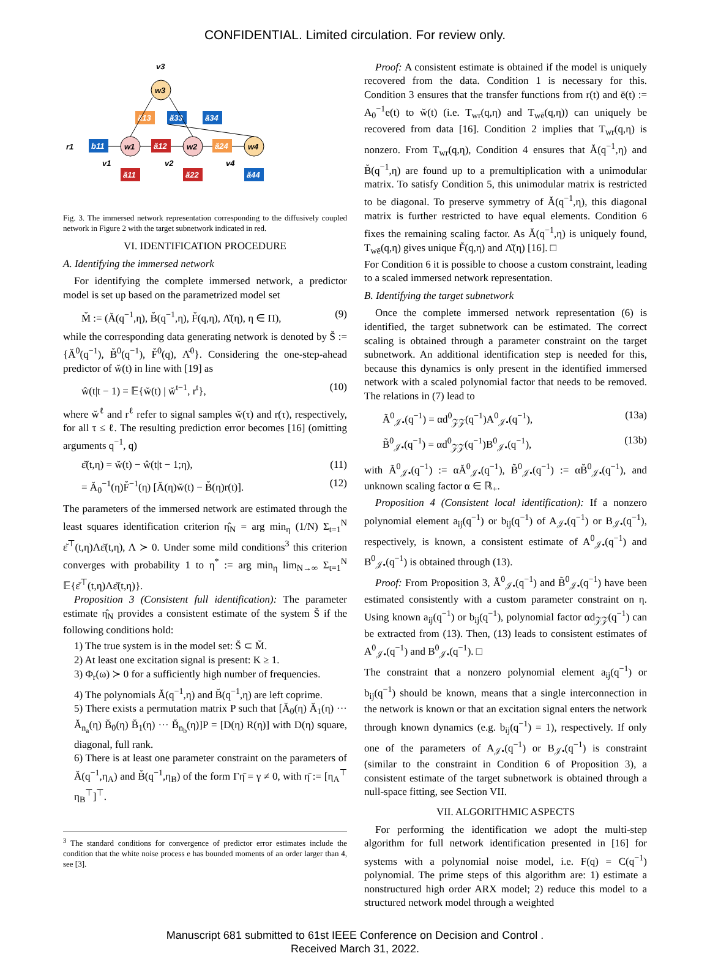CONFIDENTIAL. Limited circulation. For review only.
w3
w1
w2
w4
ă13
ă33
ă34
b11
ă12
ă24
ă11
ă22
ă44
v3
r1
v1
v2
v4
Fig. 3. The immersed network representation corresponding to the diffusively coupled network in Figure 2 with the target subnetwork indicated in red.
VI. IDENTIFICATION PROCEDURE
A. Identifying the immersed network
For identifying the complete immersed network, a predictor model is set up based on the parametrized model set
M̆ := (Ă(q<sup>−1</sup>,η), B̆(q<sup>−1</sup>,η), F̆(q,η), Λ̆(η), η ∈ Π), (9)
while the corresponding data generating network is denoted by S̆ := {Ă<sup>0</sup>(q<sup>−1</sup>), B̆<sup>0</sup>(q<sup>−1</sup>), F̆<sup>0</sup>(q), Λ̆<sup>0</sup>}. Considering the one-step-ahead predictor of w̆(t) in line with [19] as
ŵ(t|t − 1) = 𝔼{w̆(t) | w̆<sup>t−1</sup>, r<sup>t</sup>}, (10)
where w̆<sup>ℓ</sup> and r<sup>ℓ</sup> refer to signal samples w̆(τ) and r(τ), respectively, for all τ ≤ ℓ. The resulting prediction error becomes [16] (omitting arguments q<sup>−1</sup>, q)
ε̆(t,η) = w̆(t) − ŵ(t|t − 1;η), (11)
= Ă<sub>0</sub><sup>−1</sup>(η)F̆<sup>−1</sup>(η) [Ă(η)w̆(t) − B̆(η)r(t)]. (12)
The parameters of the immersed network are estimated through the least squares identification criterion η̂<sub>N</sub> = arg min<sub>η</sub> (1/N) Σ<sub>t=1</sub><sup>N</sup> ε̆<sup>⊤</sup>(t,η)Λε̆(t,η), Λ ≻ 0. Under some mild conditions<sup>3</sup> this criterion converges with probability 1 to η<sup>*</sup> := arg min<sub>η</sub> lim<sub>N→∞</sub> Σ<sub>t=1</sub><sup>N</sup> 𝔼{ε̆<sup>⊤</sup>(t,η)Λε̆(t,η)}.
Proposition 3 (Consistent full identification): The parameter estimate η̂<sub>N</sub> provides a consistent estimate of the system S̆ if the following conditions hold:
1) The true system is in the model set: S̆ ⊂ M̆.
2) At least one excitation signal is present: K ≥ 1.
3) Φ<sub>r</sub>(ω) ≻ 0 for a sufficiently high number of frequencies.
4) The polynomials Ă(q<sup>−1</sup>,η) and B̆(q<sup>−1</sup>,η) are left coprime.
5) There exists a permutation matrix P such that [Ă<sub>0</sub>(η) Ă<sub>1</sub>(η) ··· Ă<sub>n<sub>a</sub></sub>(η) B̆<sub>0</sub>(η) B̆<sub>1</sub>(η) ··· B̆<sub>n<sub>b</sub></sub>(η)]P = [D(η) R(η)] with D(η) square, diagonal, full rank.
6) There is at least one parameter constraint on the parameters of Ă(q<sup>−1</sup>,η<sub>A</sub>) and B̆(q<sup>−1</sup>,η<sub>B</sub>) of the form Γη̄ = γ ≠ 0, with η̄ := [η<sub>A</sub><sup>⊤</sup> η<sub>B</sub><sup>⊤</sup>]<sup>⊤</sup>.
<sup>3</sup> The standard conditions for convergence of predictor error estimates include the condition that the white noise process e has bounded moments of an order larger than 4, see [3].
Proof: A consistent estimate is obtained if the model is uniquely recovered from the data. Condition 1 is necessary for this. Condition 3 ensures that the transfer functions from r(t) and ē(t) := A<sub>0</sub><sup>−1</sup>e(t) to w̆(t) (i.e. T<sub>wr</sub>(q,η) and T<sub>wē</sub>(q,η)) can uniquely be recovered from data [16]. Condition 2 implies that T<sub>wr</sub>(q,η) is nonzero. From T<sub>wr</sub>(q,η), Condition 4 ensures that Ă(q<sup>−1</sup>,η) and B̆(q<sup>−1</sup>,η) are found up to a premultiplication with a unimodular matrix. To satisfy Condition 5, this unimodular matrix is restricted to be diagonal. To preserve symmetry of Ă(q<sup>−1</sup>,η), this diagonal matrix is further restricted to have equal elements. Condition 6 fixes the remaining scaling factor. As Ă(q<sup>−1</sup>,η) is uniquely found, T<sub>wē</sub>(q,η) gives unique F̆(q,η) and Λ̆(η) [16]. □
For Condition 6 it is possible to choose a custom constraint, leading to a scaled immersed network representation.
B. Identifying the target subnetwork
Once the complete immersed network representation (6) is identified, the target subnetwork can be estimated. The correct scaling is obtained through a parameter constraint on the target subnetwork. An additional identification step is needed for this, because this dynamics is only present in the identified immersed network with a scaled polynomial factor that needs to be removed. The relations in (7) lead to
Ã<sup>0</sup><sub>𝒥•</sub>(q<sup>−1</sup>) = αd<sup>0</sup><sub>𝒵𝒵</sub>(q<sup>−1</sup>)A<sup>0</sup><sub>𝒥•</sub>(q<sup>−1</sup>), (13a)
B̃<sup>0</sup><sub>𝒥•</sub>(q<sup>−1</sup>) = αd<sup>0</sup><sub>𝒵𝒵</sub>(q<sup>−1</sup>)B<sup>0</sup><sub>𝒥•</sub>(q<sup>−1</sup>), (13b)
with Ã<sup>0</sup><sub>𝒥•</sub>(q<sup>−1</sup>) := αĂ<sup>0</sup><sub>𝒥•</sub>(q<sup>−1</sup>), B̃<sup>0</sup><sub>𝒥•</sub>(q<sup>−1</sup>) := αB̆<sup>0</sup><sub>𝒥•</sub>(q<sup>−1</sup>), and unknown scaling factor α ∈ ℝ<sub>+</sub>.
Proposition 4 (Consistent local identification): If a nonzero polynomial element a<sub>ij</sub>(q<sup>−1</sup>) or b<sub>ij</sub>(q<sup>−1</sup>) of A<sub>𝒥•</sub>(q<sup>−1</sup>) or B<sub>𝒥•</sub>(q<sup>−1</sup>), respectively, is known, a consistent estimate of A<sup>0</sup><sub>𝒥•</sub>(q<sup>−1</sup>) and B<sup>0</sup><sub>𝒥•</sub>(q<sup>−1</sup>) is obtained through (13).
Proof: From Proposition 3, Ã<sup>0</sup><sub>𝒥•</sub>(q<sup>−1</sup>) and B̃<sup>0</sup><sub>𝒥•</sub>(q<sup>−1</sup>) have been estimated consistently with a custom parameter constraint on η. Using known a<sub>ij</sub>(q<sup>−1</sup>) or b<sub>ij</sub>(q<sup>−1</sup>), polynomial factor αd<sub>𝒵𝒵</sub>(q<sup>−1</sup>) can be extracted from (13). Then, (13) leads to consistent estimates of A<sup>0</sup><sub>𝒥•</sub>(q<sup>−1</sup>) and B<sup>0</sup><sub>𝒥•</sub>(q<sup>−1</sup>). □
The constraint that a nonzero polynomial element a<sub>ij</sub>(q<sup>−1</sup>) or b<sub>ij</sub>(q<sup>−1</sup>) should be known, means that a single interconnection in the network is known or that an excitation signal enters the network through known dynamics (e.g. b<sub>ij</sub>(q<sup>−1</sup>) = 1), respectively. If only one of the parameters of A<sub>𝒥•</sub>(q<sup>−1</sup>) or B<sub>𝒥•</sub>(q<sup>−1</sup>) is constraint (similar to the constraint in Condition 6 of Proposition 3), a consistent estimate of the target subnetwork is obtained through a null-space fitting, see Section VII.
VII. ALGORITHMIC ASPECTS
For performing the identification we adopt the multi-step algorithm for full network identification presented in [16] for systems with a polynomial noise model, i.e. F(q) = C(q<sup>−1</sup>) polynomial. The prime steps of this algorithm are: 1) estimate a nonstructured high order ARX model; 2) reduce this model to a structured network model through a weighted
Manuscript 681 submitted to 61st IEEE Conference on Decision and Control .
Received March 31, 2022.